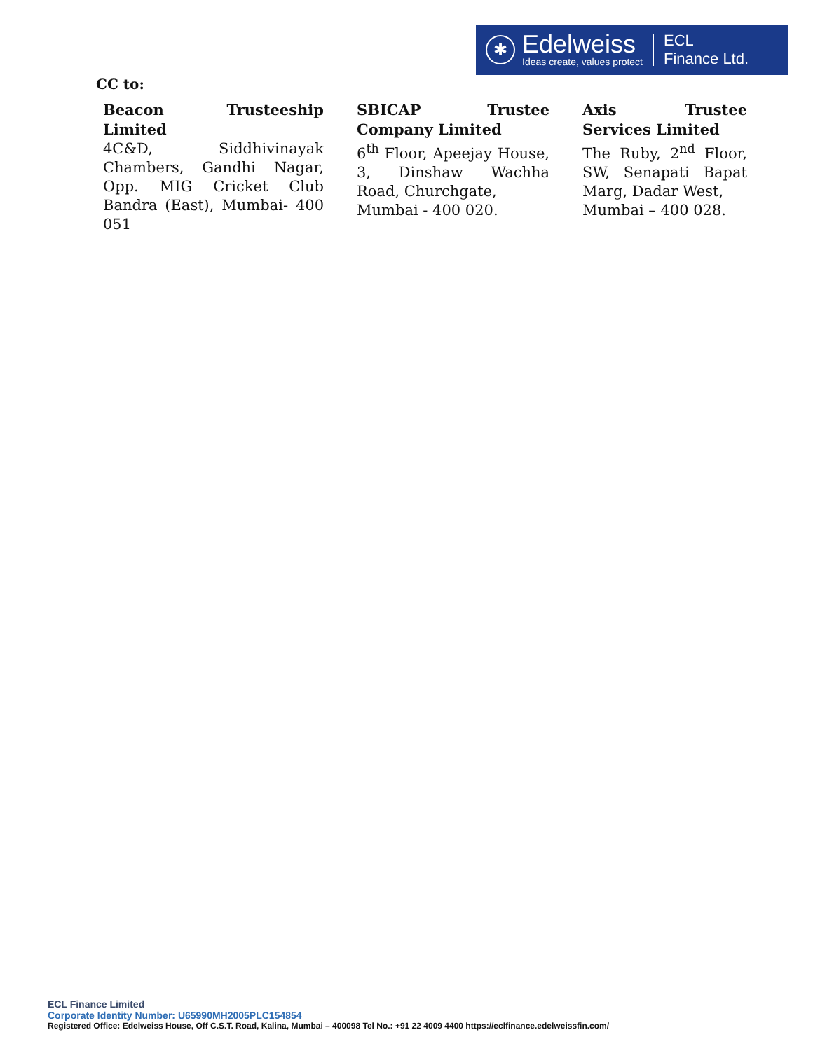✱
Edelweiss
Ideas create, values protect
ECL
Finance Ltd.
CC to:
Beacon Trusteeship Limited
4C&D, Siddhivinayak Chambers, Gandhi Nagar, Opp. MIG Cricket Club Bandra (East), Mumbai- 400 051
SBICAP Trustee Company Limited
6<sup>th</sup> Floor, Apeejay House, 3, Dinshaw Wachha Road, Churchgate,
Mumbai - 400 020.
Axis Trustee Services Limited
The Ruby, 2<sup>nd</sup> Floor, SW, Senapati Bapat Marg, Dadar West,
Mumbai – 400 028.
ECL Finance Limited
Corporate Identity Number: U65990MH2005PLC154854
Registered Office: Edelweiss House, Off C.S.T. Road, Kalina, Mumbai – 400098 Tel No.: +91 22 4009 4400 https://eclfinance.edelweissfin.com/